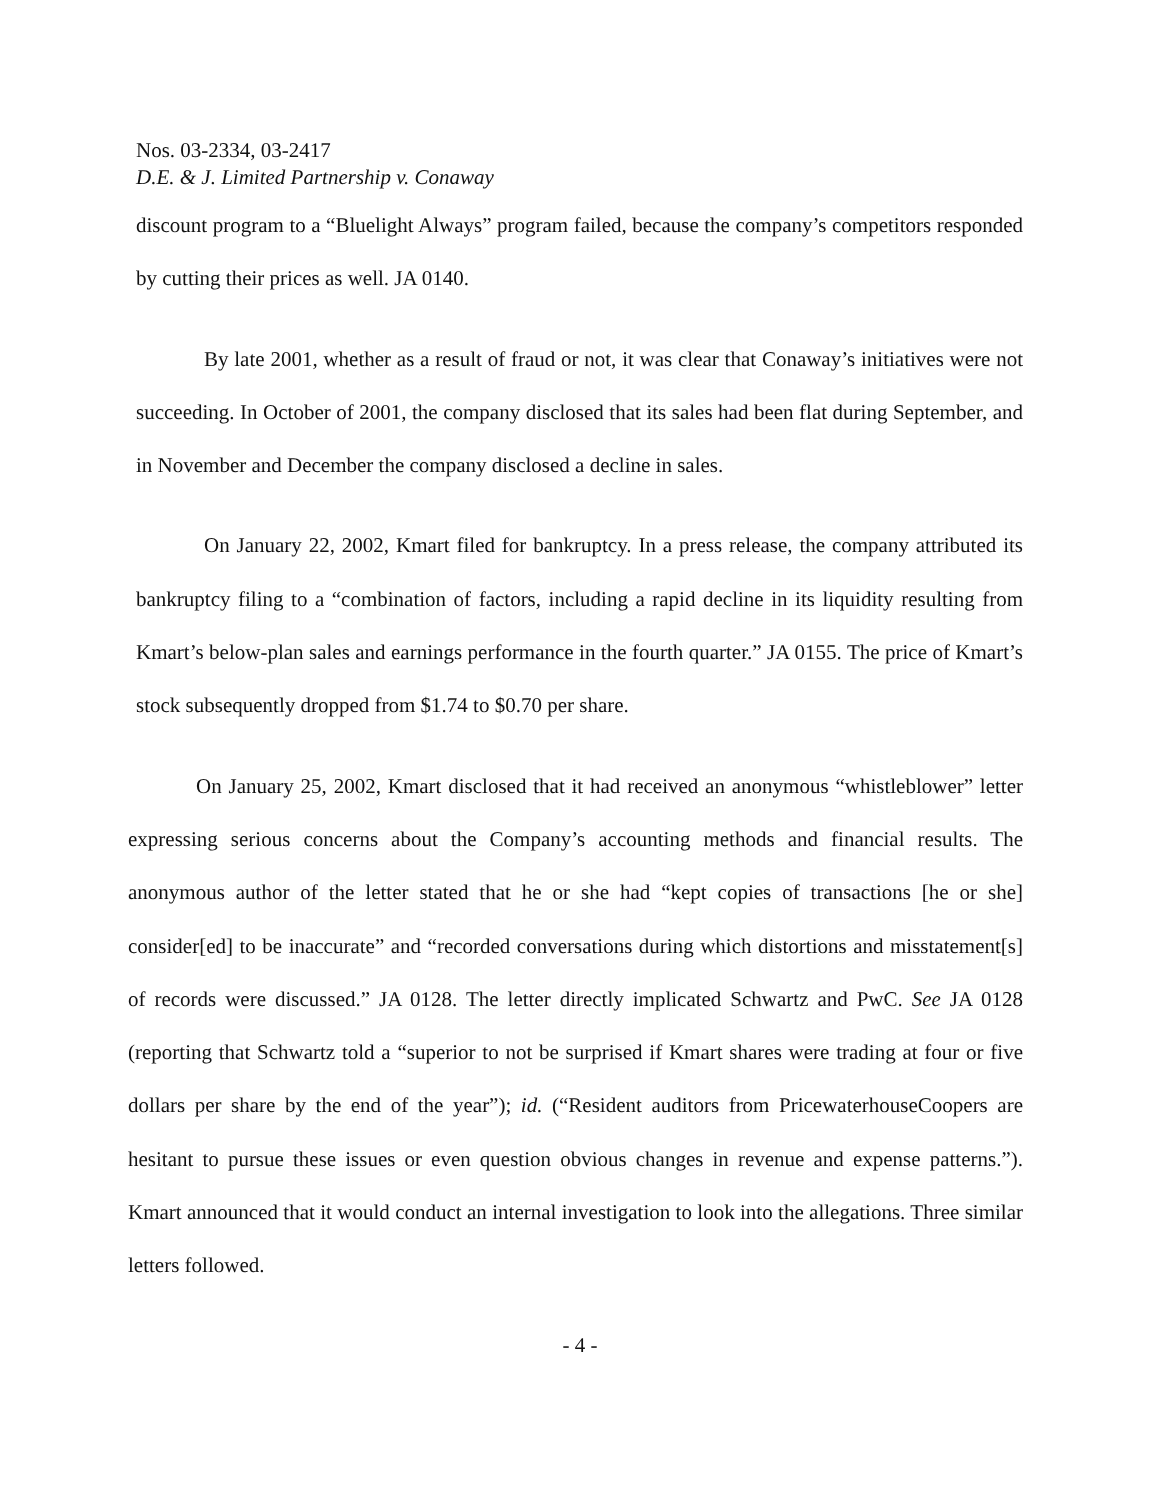Nos. 03-2334, 03-2417
D.E. & J. Limited Partnership v. Conaway
discount program to a “Bluelight Always” program failed, because the company’s competitors responded by cutting their prices as well. JA 0140.
By late 2001, whether as a result of fraud or not, it was clear that Conaway’s initiatives were not succeeding. In October of 2001, the company disclosed that its sales had been flat during September, and in November and December the company disclosed a decline in sales.
On January 22, 2002, Kmart filed for bankruptcy. In a press release, the company attributed its bankruptcy filing to a “combination of factors, including a rapid decline in its liquidity resulting from Kmart’s below-plan sales and earnings performance in the fourth quarter.” JA 0155. The price of Kmart’s stock subsequently dropped from $1.74 to $0.70 per share.
On January 25, 2002, Kmart disclosed that it had received an anonymous “whistleblower” letter expressing serious concerns about the Company’s accounting methods and financial results. The anonymous author of the letter stated that he or she had “kept copies of transactions [he or she] consider[ed] to be inaccurate” and “recorded conversations during which distortions and misstatement[s] of records were discussed.” JA 0128. The letter directly implicated Schwartz and PwC. See JA 0128 (reporting that Schwartz told a “superior to not be surprised if Kmart shares were trading at four or five dollars per share by the end of the year”); id. (“Resident auditors from PricewaterhouseCoopers are hesitant to pursue these issues or even question obvious changes in revenue and expense patterns.”). Kmart announced that it would conduct an internal investigation to look into the allegations. Three similar letters followed.
- 4 -